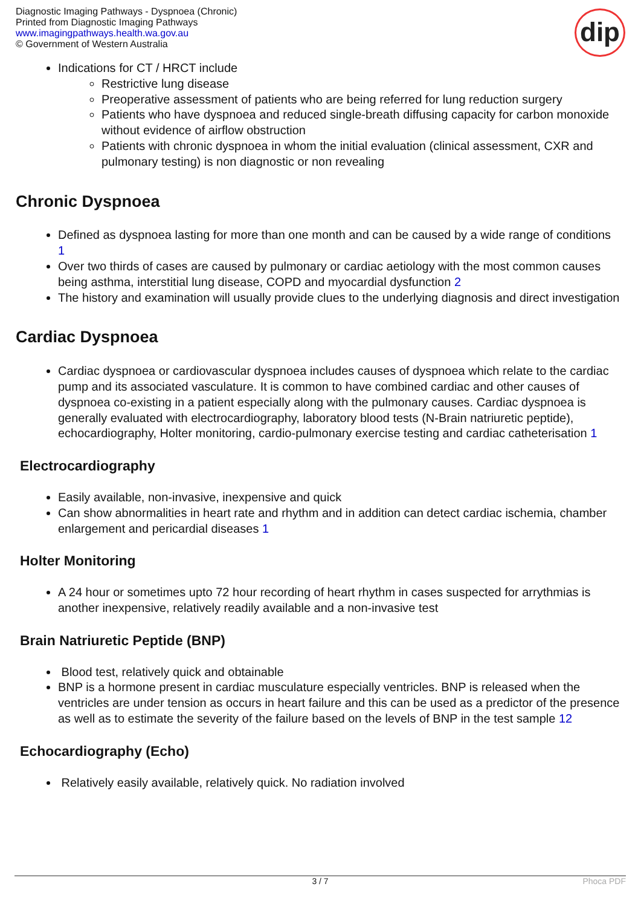Diagnostic Imaging Pathways - Dyspnoea (Chronic)
Printed from Diagnostic Imaging Pathways
www.imagingpathways.health.wa.gov.au
© Government of Western Australia
dip
Indications for CT / HRCT include
Restrictive lung disease
Preoperative assessment of patients who are being referred for lung reduction surgery
Patients who have dyspnoea and reduced single-breath diffusing capacity for carbon monoxide without evidence of airflow obstruction
Patients with chronic dyspnoea in whom the initial evaluation (clinical assessment, CXR and pulmonary testing) is non diagnostic or non revealing
Chronic Dyspnoea
Defined as dyspnoea lasting for more than one month and can be caused by a wide range of conditions 1
Over two thirds of cases are caused by pulmonary or cardiac aetiology with the most common causes being asthma, interstitial lung disease, COPD and myocardial dysfunction 2
The history and examination will usually provide clues to the underlying diagnosis and direct investigation
Cardiac Dyspnoea
Cardiac dyspnoea or cardiovascular dyspnoea includes causes of dyspnoea which relate to the cardiac pump and its associated vasculature. It is common to have combined cardiac and other causes of dyspnoea co-existing in a patient especially along with the pulmonary causes. Cardiac dyspnoea is generally evaluated with electrocardiography, laboratory blood tests (N-Brain natriuretic peptide), echocardiography, Holter monitoring, cardio-pulmonary exercise testing and cardiac catheterisation 1
Electrocardiography
Easily available, non-invasive, inexpensive and quick
Can show abnormalities in heart rate and rhythm and in addition can detect cardiac ischemia, chamber enlargement and pericardial diseases 1
Holter Monitoring
A 24 hour or sometimes upto 72 hour recording of heart rhythm in cases suspected for arrythmias is another inexpensive, relatively readily available and a non-invasive test
Brain Natriuretic Peptide (BNP)
Blood test, relatively quick and obtainable
BNP is a hormone present in cardiac musculature especially ventricles. BNP is released when the ventricles are under tension as occurs in heart failure and this can be used as a predictor of the presence as well as to estimate the severity of the failure based on the levels of BNP in the test sample 12
Echocardiography (Echo)
Relatively easily available, relatively quick. No radiation involved
3 / 7
Phoca PDF